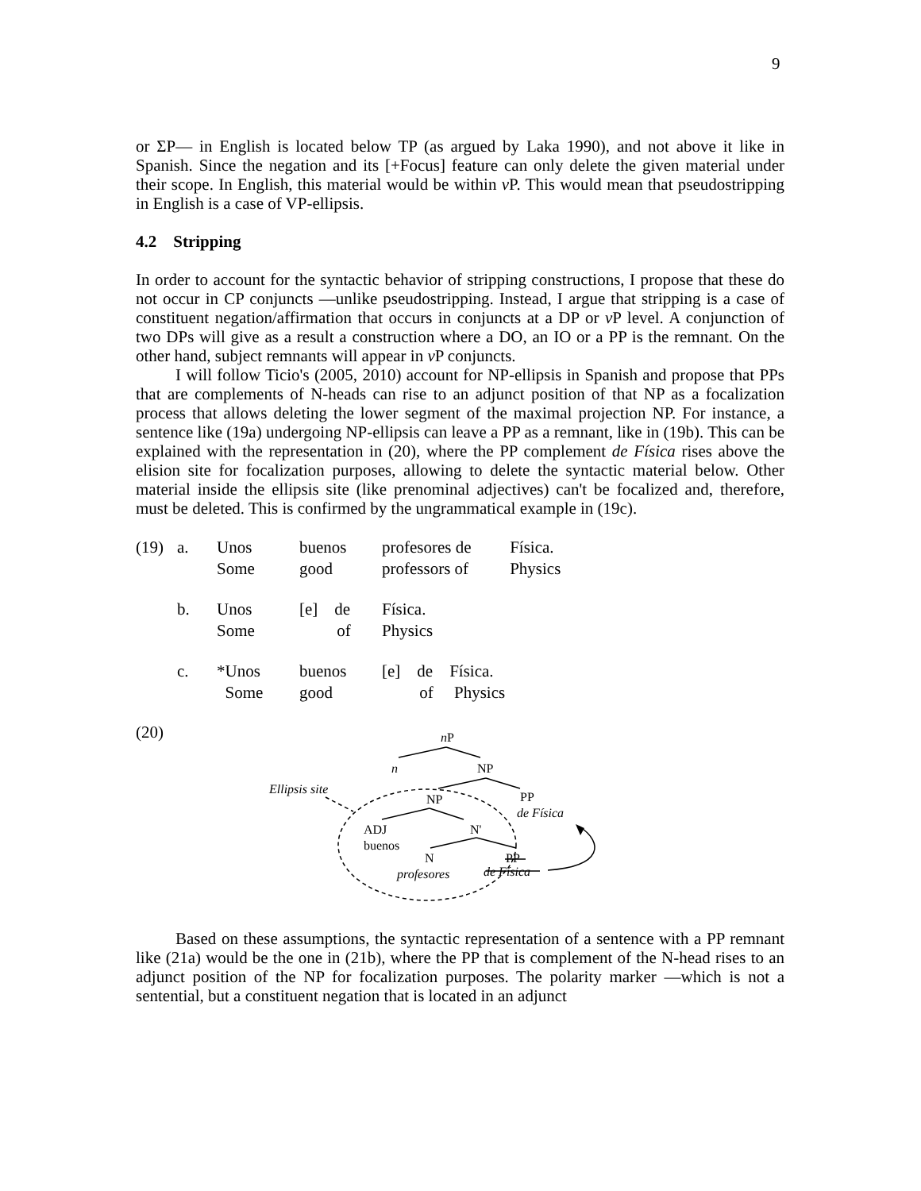9
or ΣP— in English is located below TP (as argued by Laka 1990), and not above it like in Spanish. Since the negation and its [+Focus] feature can only delete the given material under their scope. In English, this material would be within v P. This would mean that pseudostripping in English is a case of VP-ellipsis.
4.2 Stripping
In order to account for the syntactic behavior of stripping constructions, I propose that these do not occur in CP conjuncts —unlike pseudostripping. Instead, I argue that stripping is a case of constituent negation/affirmation that occurs in conjuncts at a DP or v P level. A conjunction of two DPs will give as a result a construction where a DO, an IO or a PP is the remnant. On the other hand, subject remnants will appear in v P conjuncts.
I will follow Ticio's (2005, 2010) account for NP-ellipsis in Spanish and propose that PPs that are complements of N-heads can rise to an adjunct position of that NP as a focalization process that allows deleting the lower segment of the maximal projection NP. For instance, a sentence like (19a) undergoing NP-ellipsis can leave a PP as a remnant, like in (19b). This can be explained with the representation in (20), where the PP complement de Física rises above the elision site for focalization purposes, allowing to delete the syntactic material below. Other material inside the ellipsis site (like prenominal adjectives) can't be focalized and, therefore, must be deleted. This is confirmed by the ungrammatical example in (19c).
| (19) | a. | Unos Some | buenos good | profesores de professors of | Física. Physics |
| | b. | Unos Some | [e] de of | Física. Physics | |
| | c. | *Unos Some | buenos good | [e] de Física. of Physics | |
(20)
nP
n
NP
Ellipsis site
NP
PP
de Física
ADJ
N'
buenos
N
PP
profesores
de Física
Based on these assumptions, the syntactic representation of a sentence with a PP remnant like (21a) would be the one in (21b), where the PP that is complement of the N-head rises to an adjunct position of the NP for focalization purposes. The polarity marker —which is not a sentential, but a constituent negation that is located in an adjunct